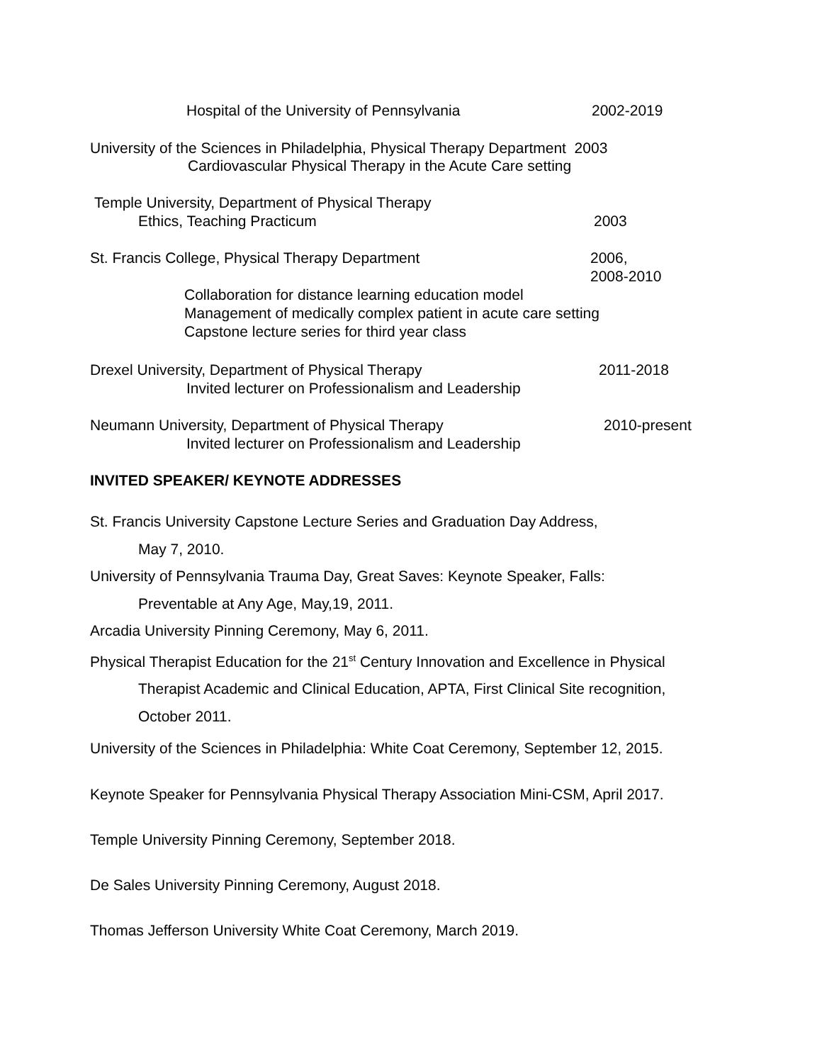Hospital of the University of Pennsylvania 2002-2019
University of the Sciences in Philadelphia, Physical Therapy Department 2003
Cardiovascular Physical Therapy in the Acute Care setting
Temple University, Department of Physical Therapy
Ethics, Teaching Practicum 2003
St. Francis College, Physical Therapy Department
2006,
2008-2010
Collaboration for distance learning education model
Management of medically complex patient in acute care setting
Capstone lecture series for third year class
Drexel University, Department of Physical Therapy 2011-2018
Invited lecturer on Professionalism and Leadership
Neumann University, Department of Physical Therapy 2010-present
Invited lecturer on Professionalism and Leadership
INVITED SPEAKER/ KEYNOTE ADDRESSES
St. Francis University Capstone Lecture Series and Graduation Day Address,
May 7, 2010.
University of Pennsylvania Trauma Day, Great Saves: Keynote Speaker, Falls:
Preventable at Any Age, May,19, 2011.
Arcadia University Pinning Ceremony, May 6, 2011.
Physical Therapist Education for the 21<sup>st</sup> Century Innovation and Excellence in Physical
Therapist Academic and Clinical Education, APTA, First Clinical Site recognition,
October 2011.
University of the Sciences in Philadelphia: White Coat Ceremony, September 12, 2015.
Keynote Speaker for Pennsylvania Physical Therapy Association Mini-CSM, April 2017.
Temple University Pinning Ceremony, September 2018.
De Sales University Pinning Ceremony, August 2018.
Thomas Jefferson University White Coat Ceremony, March 2019.